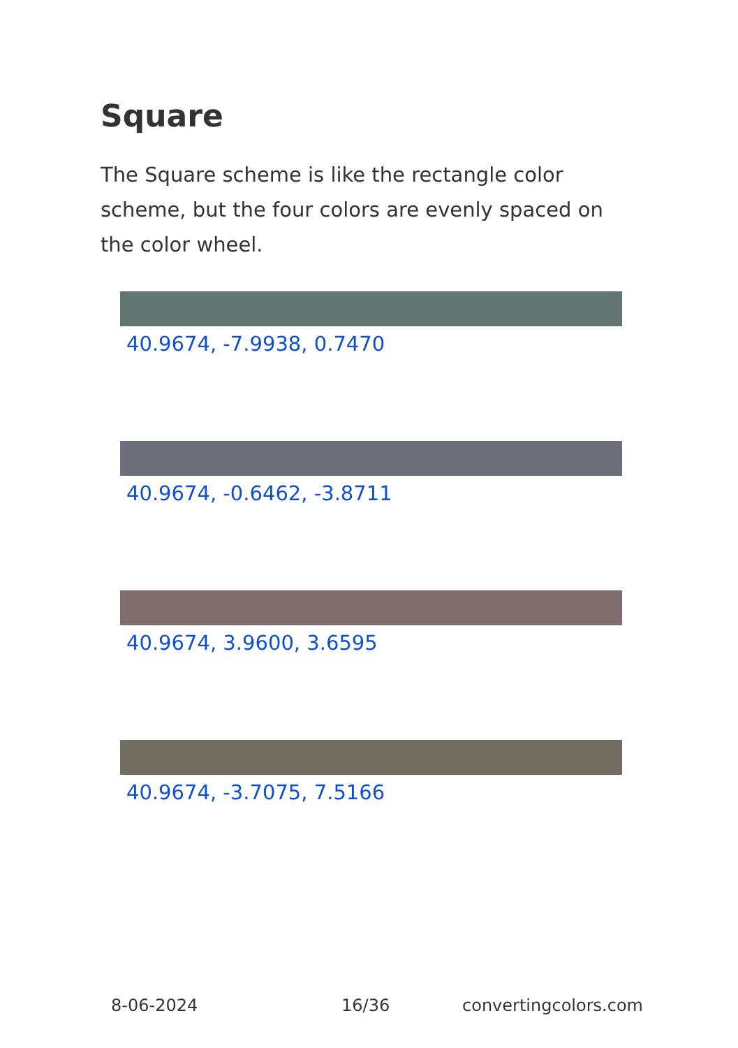Square
The Square scheme is like the rectangle color scheme, but the four colors are evenly spaced on the color wheel.
40.9674, -7.9938, 0.7470
40.9674, -0.6462, -3.8711
40.9674, 3.9600, 3.6595
40.9674, -3.7075, 7.5166
8-06-2024 16/36 convertingcolors.com